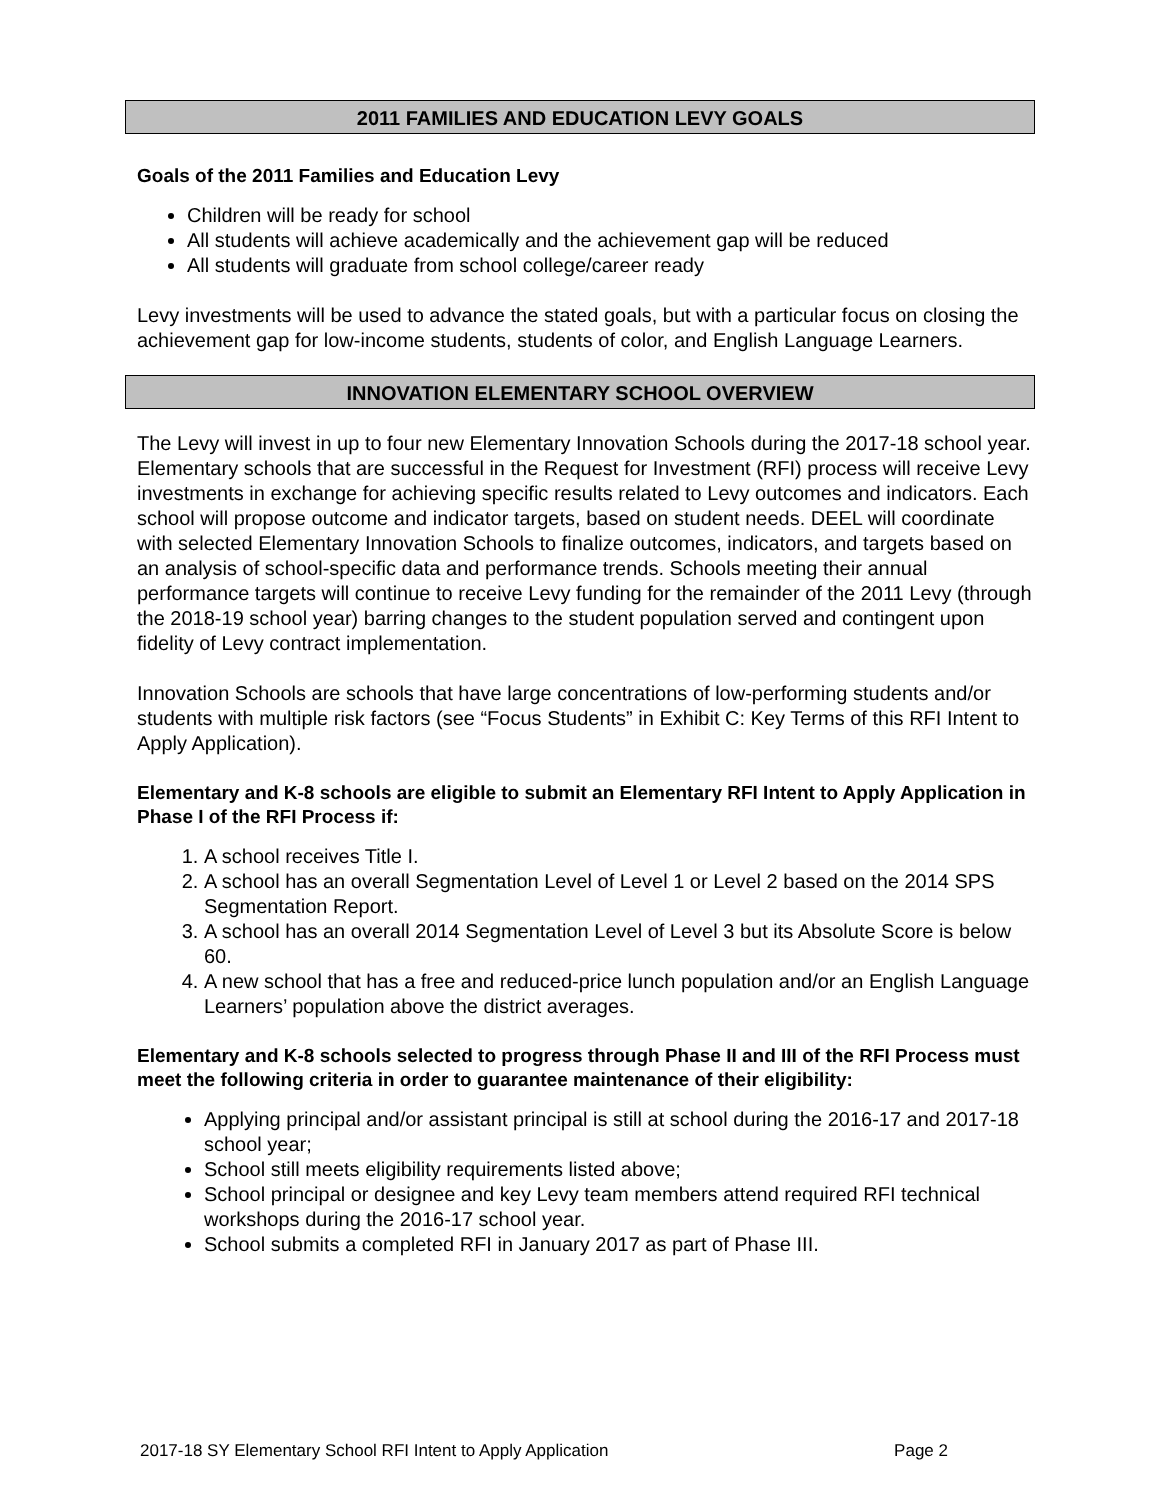2011 FAMILIES AND EDUCATION LEVY GOALS
Goals of the 2011 Families and Education Levy
Children will be ready for school
All students will achieve academically and the achievement gap will be reduced
All students will graduate from school college/career ready
Levy investments will be used to advance the stated goals, but with a particular focus on closing the achievement gap for low-income students, students of color, and English Language Learners.
INNOVATION ELEMENTARY SCHOOL OVERVIEW
The Levy will invest in up to four new Elementary Innovation Schools during the 2017-18 school year. Elementary schools that are successful in the Request for Investment (RFI) process will receive Levy investments in exchange for achieving specific results related to Levy outcomes and indicators. Each school will propose outcome and indicator targets, based on student needs. DEEL will coordinate with selected Elementary Innovation Schools to finalize outcomes, indicators, and targets based on an analysis of school-specific data and performance trends. Schools meeting their annual performance targets will continue to receive Levy funding for the remainder of the 2011 Levy (through the 2018-19 school year) barring changes to the student population served and contingent upon fidelity of Levy contract implementation.
Innovation Schools are schools that have large concentrations of low-performing students and/or students with multiple risk factors (see “Focus Students” in Exhibit C: Key Terms of this RFI Intent to Apply Application).
Elementary and K-8 schools are eligible to submit an Elementary RFI Intent to Apply Application in Phase I of the RFI Process if:
1. A school receives Title I.
2. A school has an overall Segmentation Level of Level 1 or Level 2 based on the 2014 SPS Segmentation Report.
3. A school has an overall 2014 Segmentation Level of Level 3 but its Absolute Score is below 60.
4. A new school that has a free and reduced-price lunch population and/or an English Language Learners’ population above the district averages.
Elementary and K-8 schools selected to progress through Phase II and III of the RFI Process must meet the following criteria in order to guarantee maintenance of their eligibility:
Applying principal and/or assistant principal is still at school during the 2016-17 and 2017-18 school year;
School still meets eligibility requirements listed above;
School principal or designee and key Levy team members attend required RFI technical workshops during the 2016-17 school year.
School submits a completed RFI in January 2017 as part of Phase III.
2017-18 SY Elementary School RFI Intent to Apply Application Page 2